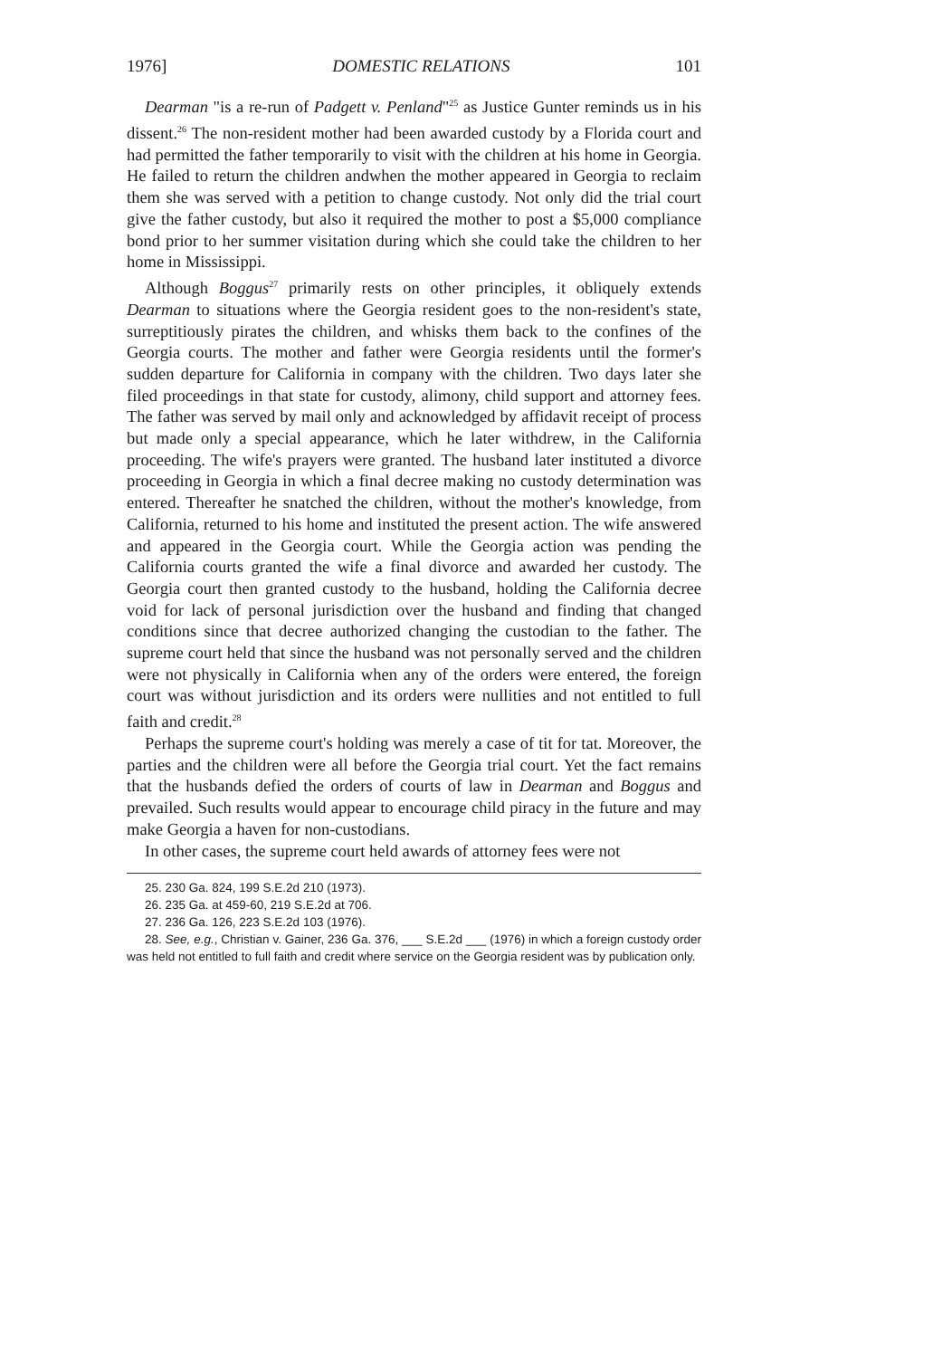1976] DOMESTIC RELATIONS 101
Dearman "is a re-run of Padgett v. Penland"<sup>25</sup> as Justice Gunter reminds us in his dissent.<sup>26</sup> The non-resident mother had been awarded custody by a Florida court and had permitted the father temporarily to visit with the children at his home in Georgia. He failed to return the children andwhen the mother appeared in Georgia to reclaim them she was served with a petition to change custody. Not only did the trial court give the father custody, but also it required the mother to post a $5,000 compliance bond prior to her summer visitation during which she could take the children to her home in Mississippi.
Although Boggus<sup>27</sup> primarily rests on other principles, it obliquely extends Dearman to situations where the Georgia resident goes to the non-resident's state, surreptitiously pirates the children, and whisks them back to the confines of the Georgia courts. The mother and father were Georgia residents until the former's sudden departure for California in company with the children. Two days later she filed proceedings in that state for custody, alimony, child support and attorney fees. The father was served by mail only and acknowledged by affidavit receipt of process but made only a special appearance, which he later withdrew, in the California proceeding. The wife's prayers were granted. The husband later instituted a divorce proceeding in Georgia in which a final decree making no custody determination was entered. Thereafter he snatched the children, without the mother's knowledge, from California, returned to his home and instituted the present action. The wife answered and appeared in the Georgia court. While the Georgia action was pending the California courts granted the wife a final divorce and awarded her custody. The Georgia court then granted custody to the husband, holding the California decree void for lack of personal jurisdiction over the husband and finding that changed conditions since that decree authorized changing the custodian to the father. The supreme court held that since the husband was not personally served and the children were not physically in California when any of the orders were entered, the foreign court was without jurisdiction and its orders were nullities and not entitled to full faith and credit.<sup>28</sup>
Perhaps the supreme court's holding was merely a case of tit for tat. Moreover, the parties and the children were all before the Georgia trial court. Yet the fact remains that the husbands defied the orders of courts of law in Dearman and Boggus and prevailed. Such results would appear to encourage child piracy in the future and may make Georgia a haven for non-custodians.
In other cases, the supreme court held awards of attorney fees were not
25. 230 Ga. 824, 199 S.E.2d 210 (1973).
26. 235 Ga. at 459-60, 219 S.E.2d at 706.
27. 236 Ga. 126, 223 S.E.2d 103 (1976).
28. See, e.g., Christian v. Gainer, 236 Ga. 376, ___ S.E.2d ___ (1976) in which a foreign custody order was held not entitled to full faith and credit where service on the Georgia resident was by publication only.